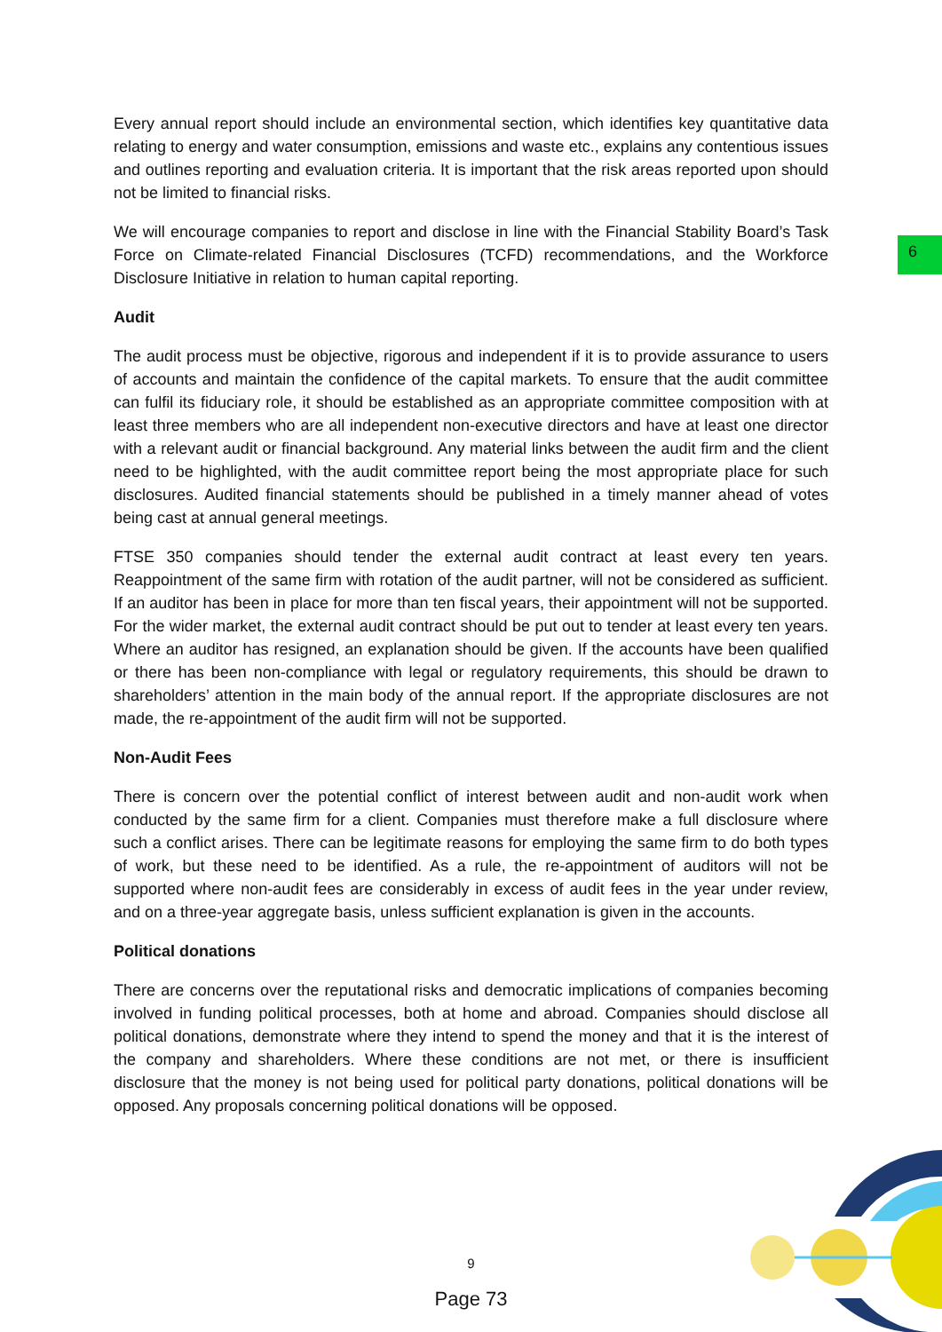6
Every annual report should include an environmental section, which identifies key quantitative data relating to energy and water consumption, emissions and waste etc., explains any contentious issues and outlines reporting and evaluation criteria. It is important that the risk areas reported upon should not be limited to financial risks.
We will encourage companies to report and disclose in line with the Financial Stability Board’s Task Force on Climate-related Financial Disclosures (TCFD) recommendations, and the Workforce Disclosure Initiative in relation to human capital reporting.
Audit
The audit process must be objective, rigorous and independent if it is to provide assurance to users of accounts and maintain the confidence of the capital markets. To ensure that the audit committee can fulfil its fiduciary role, it should be established as an appropriate committee composition with at least three members who are all independent non-executive directors and have at least one director with a relevant audit or financial background. Any material links between the audit firm and the client need to be highlighted, with the audit committee report being the most appropriate place for such disclosures. Audited financial statements should be published in a timely manner ahead of votes being cast at annual general meetings.
FTSE 350 companies should tender the external audit contract at least every ten years. Reappointment of the same firm with rotation of the audit partner, will not be considered as sufficient. If an auditor has been in place for more than ten fiscal years, their appointment will not be supported. For the wider market, the external audit contract should be put out to tender at least every ten years. Where an auditor has resigned, an explanation should be given. If the accounts have been qualified or there has been non-compliance with legal or regulatory requirements, this should be drawn to shareholders’ attention in the main body of the annual report. If the appropriate disclosures are not made, the re-appointment of the audit firm will not be supported.
Non-Audit Fees
There is concern over the potential conflict of interest between audit and non-audit work when conducted by the same firm for a client. Companies must therefore make a full disclosure where such a conflict arises. There can be legitimate reasons for employing the same firm to do both types of work, but these need to be identified. As a rule, the re-appointment of auditors will not be supported where non-audit fees are considerably in excess of audit fees in the year under review, and on a three-year aggregate basis, unless sufficient explanation is given in the accounts.
Political donations
There are concerns over the reputational risks and democratic implications of companies becoming involved in funding political processes, both at home and abroad. Companies should disclose all political donations, demonstrate where they intend to spend the money and that it is the interest of the company and shareholders. Where these conditions are not met, or there is insufficient disclosure that the money is not being used for political party donations, political donations will be opposed. Any proposals concerning political donations will be opposed.
9
Page 73